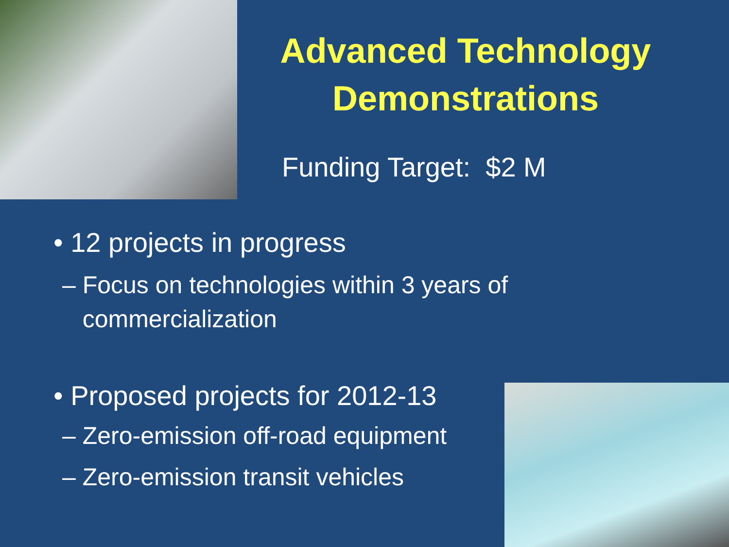Advanced Technology
Demonstrations
Funding Target: $2 M
• 12 projects in progress
– Focus on technologies within 3 years of
commercialization
• Proposed projects for 2012-13
– Zero-emission off-road equipment
– Zero-emission transit vehicles